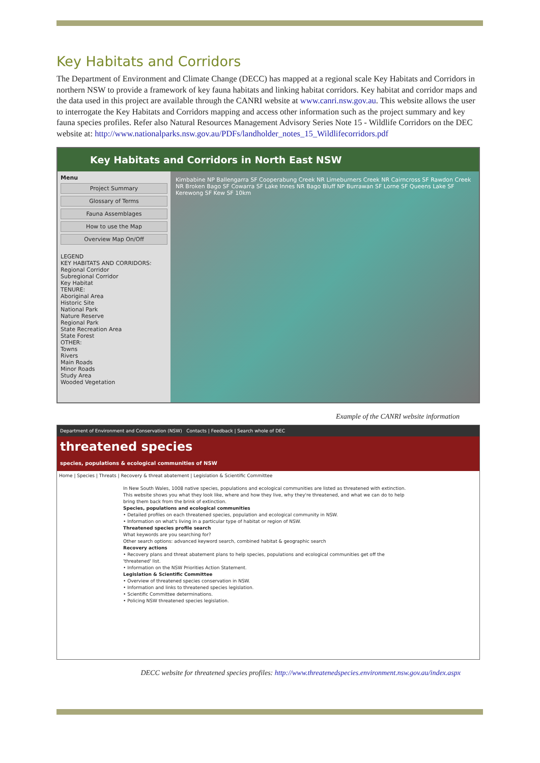Key Habitats and Corridors
The Department of Environment and Climate Change (DECC) has mapped at a regional scale Key Habitats and Corridors in northern NSW to provide a framework of key fauna habitats and linking habitat corridors. Key habitat and corridor maps and the data used in this project are available through the CANRI website at www.canri.nsw.gov.au. This website allows the user to interrogate the Key Habitats and Corridors mapping and access other information such as the project summary and key fauna species profiles. Refer also Natural Resources Management Advisory Series Note 15 - Wildlife Corridors on the DEC website at: http://www.nationalparks.nsw.gov.au/PDFs/landholder_notes_15_Wildlifecorridors.pdf
Key Habitats and Corridors in North East NSW
Menu
Project Summary
Glossary of Terms
Fauna Assemblages
How to use the Map
Overview Map On/Off
LEGEND
KEY HABITATS AND CORRIDORS:
Regional Corridor
Subregional Corridor
Key Habitat
TENURE:
Aboriginal Area
Historic Site
National Park
Nature Reserve
Regional Park
State Recreation Area
State Forest
OTHER:
Towns
Rivers
Main Roads
Minor Roads
Study Area
Wooded Vegetation
Kimbabine NP Ballengarra SF Cooperabung Creek NR Limeburners Creek NR Cairncross SF Rawdon Creek NR Broken Bago SF Cowarra SF Lake Innes NR Bago Bluff NP Burrawan SF Lorne SF Queens Lake SF Kerewong SF Kew SF 10km
Example of the CANRI website information
Department of Environment and Conservation (NSW) Contacts | Feedback | Search whole of DEC
threatened species
species, populations & ecological communities of NSW
Home | Species | Threats | Recovery & threat abatement | Legislation & Scientific Committee
In New South Wales, 1008 native species, populations and ecological communities are listed as threatened with extinction. This website shows you what they look like, where and how they live, why they're threatened, and what we can do to help bring them back from the brink of extinction.
Species, populations and ecological communities
• Detailed profiles on each threatened species, population and ecological community in NSW.
• Information on what's living in a particular type of habitat or region of NSW.
Threatened species profile search
What keywords are you searching for?
Other search options: advanced keyword search, combined habitat & geographic search
Recovery actions
• Recovery plans and threat abatement plans to help species, populations and ecological communities get off the 'threatened' list.
• Information on the NSW Priorities Action Statement.
Legislation & Scientific Committee
• Overview of threatened species conservation in NSW.
• Information and links to threatened species legislation.
• Scientific Committee determinations.
• Policing NSW threatened species legislation.
DECC website for threatened species profiles: http://www.threatenedspecies.environment.nsw.gov.au/index.aspx